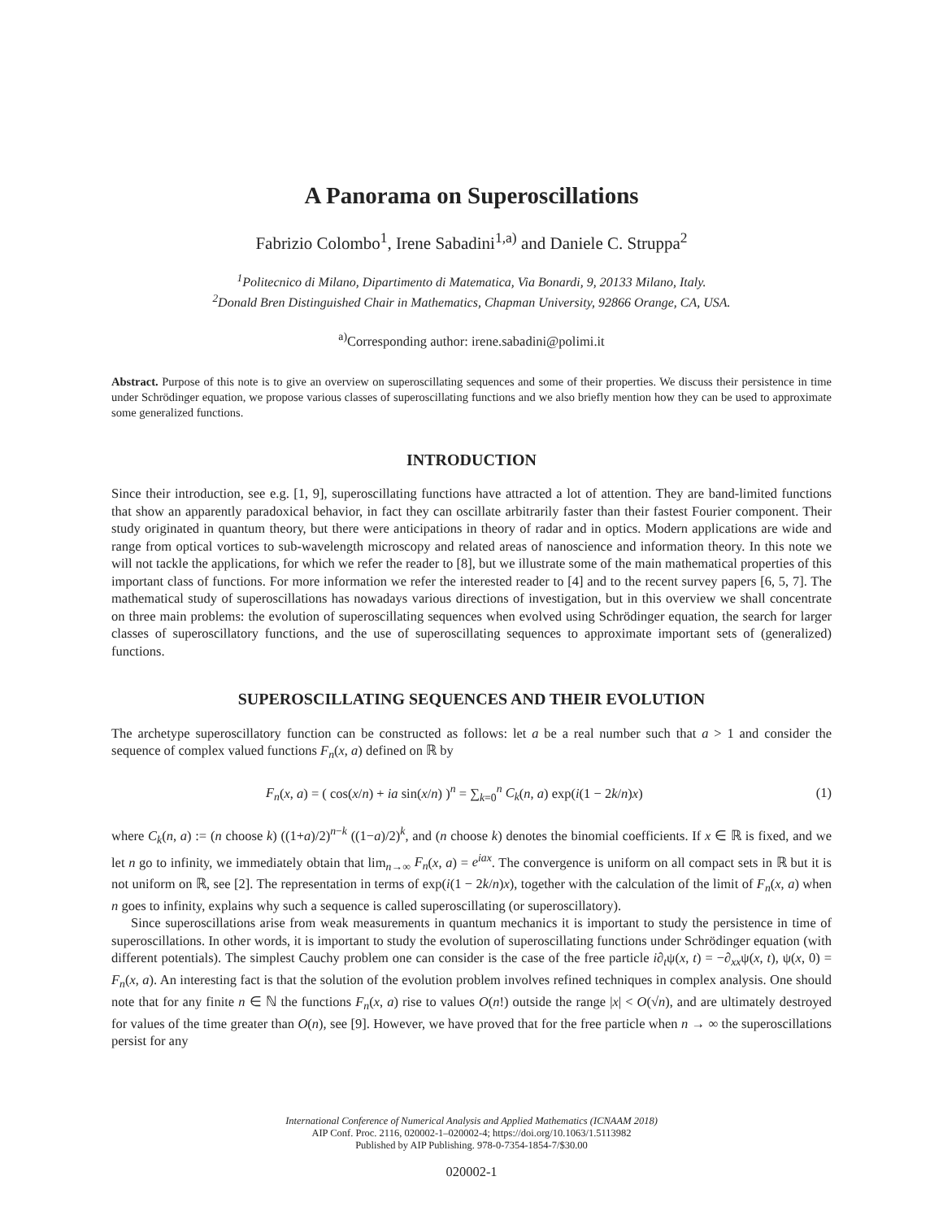A Panorama on Superoscillations
Fabrizio Colombo<sup>1</sup>, Irene Sabadini<sup>1,a)</sup> and Daniele C. Struppa<sup>2</sup>
<sup>1</sup> Politecnico di Milano, Dipartimento di Matematica, Via Bonardi, 9, 20133 Milano, Italy.
<sup>2</sup> Donald Bren Distinguished Chair in Mathematics, Chapman University, 92866 Orange, CA, USA.
<sup>a)</sup> Corresponding author: irene.sabadini@polimi.it
Abstract. Purpose of this note is to give an overview on superoscillating sequences and some of their properties. We discuss their persistence in time under Schrödinger equation, we propose various classes of superoscillating functions and we also briefly mention how they can be used to approximate some generalized functions.
INTRODUCTION
Since their introduction, see e.g. [1, 9], superoscillating functions have attracted a lot of attention. They are band-limited functions that show an apparently paradoxical behavior, in fact they can oscillate arbitrarily faster than their fastest Fourier component. Their study originated in quantum theory, but there were anticipations in theory of radar and in optics. Modern applications are wide and range from optical vortices to sub-wavelength microscopy and related areas of nanoscience and information theory. In this note we will not tackle the applications, for which we refer the reader to [8], but we illustrate some of the main mathematical properties of this important class of functions. For more information we refer the interested reader to [4] and to the recent survey papers [6, 5, 7]. The mathematical study of superoscillations has nowadays various directions of investigation, but in this overview we shall concentrate on three main problems: the evolution of superoscillating sequences when evolved using Schrödinger equation, the search for larger classes of superoscillatory functions, and the use of superoscillating sequences to approximate important sets of (generalized) functions.
SUPEROSCILLATING SEQUENCES AND THEIR EVOLUTION
The archetype superoscillatory function can be constructed as follows: let a be a real number such that a > 1 and consider the sequence of complex valued functions F<sub>n</sub>(x, a) defined on ℝ by
F<sub>n</sub>(x, a) = ( cos(x/n) + ia sin(x/n) )<sup>n</sup> = ∑<sub>k=0</sub><sup>n</sup> C<sub>k</sub>(n, a) exp(i(1 − 2k/n)x) (1)
where C<sub>k</sub>(n, a) := (n choose k) ((1+a)/2)<sup>n−k</sup> ((1−a)/2)<sup>k</sup>, and (n choose k) denotes the binomial coefficients. If x ∈ ℝ is fixed, and we let n go to infinity, we immediately obtain that lim<sub>n→∞</sub> F<sub>n</sub>(x, a) = e<sup>iax</sup>. The convergence is uniform on all compact sets in ℝ but it is not uniform on ℝ, see [2]. The representation in terms of exp(i(1 − 2k/n)x), together with the calculation of the limit of F<sub>n</sub>(x, a) when n goes to infinity, explains why such a sequence is called superoscillating (or superoscillatory).
Since superoscillations arise from weak measurements in quantum mechanics it is important to study the persistence in time of superoscillations. In other words, it is important to study the evolution of superoscillating functions under Schrödinger equation (with different potentials). The simplest Cauchy problem one can consider is the case of the free particle i∂<sub>t</sub>ψ(x, t) = −∂<sub>xx</sub>ψ(x, t), ψ(x, 0) = F<sub>n</sub>(x, a). An interesting fact is that the solution of the evolution problem involves refined techniques in complex analysis. One should note that for any finite n ∈ ℕ the functions F<sub>n</sub>(x, a) rise to values O(n!) outside the range |x| < O(√n), and are ultimately destroyed for values of the time greater than O(n), see [9]. However, we have proved that for the free particle when n → ∞ the superoscillations persist for any
International Conference of Numerical Analysis and Applied Mathematics (ICNAAM 2018)
AIP Conf. Proc. 2116, 020002-1–020002-4; https://doi.org/10.1063/1.5113982
Published by AIP Publishing. 978-0-7354-1854-7/$30.00
020002-1